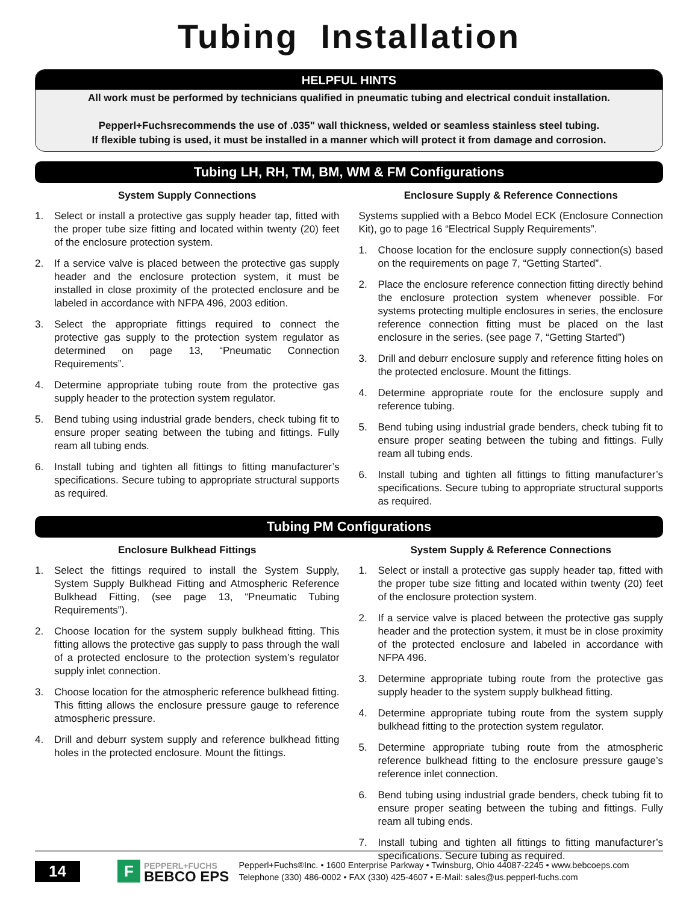Tubing Installation
HELPFUL HINTS
All work must be performed by technicians qualified in pneumatic tubing and electrical conduit installation.
Pepperl+Fuchsrecommends the use of .035" wall thickness, welded or seamless stainless steel tubing.
If flexible tubing is used, it must be installed in a manner which will protect it from damage and corrosion.
Tubing LH, RH, TM, BM, WM & FM Configurations
System Supply Connections
1. Select or install a protective gas supply header tap, fitted with the proper tube size fitting and located within twenty (20) feet of the enclosure protection system.
2. If a service valve is placed between the protective gas supply header and the enclosure protection system, it must be installed in close proximity of the protected enclosure and be labeled in accordance with NFPA 496, 2003 edition.
3. Select the appropriate fittings required to connect the protective gas supply to the protection system regulator as determined on page 13, “Pneumatic Connection Requirements”.
4. Determine appropriate tubing route from the protective gas supply header to the protection system regulator.
5. Bend tubing using industrial grade benders, check tubing fit to ensure proper seating between the tubing and fittings. Fully ream all tubing ends.
6. Install tubing and tighten all fittings to fitting manufacturer’s specifications. Secure tubing to appropriate structural supports as required.
Enclosure Supply & Reference Connections
Systems supplied with a Bebco Model ECK (Enclosure Connection Kit), go to page 16 “Electrical Supply Requirements”.
1. Choose location for the enclosure supply connection(s) based on the requirements on page 7, “Getting Started”.
2. Place the enclosure reference connection fitting directly behind the enclosure protection system whenever possible. For systems protecting multiple enclosures in series, the enclosure reference connection fitting must be placed on the last enclosure in the series. (see page 7, “Getting Started”)
3. Drill and deburr enclosure supply and reference fitting holes on the protected enclosure. Mount the fittings.
4. Determine appropriate route for the enclosure supply and reference tubing.
5. Bend tubing using industrial grade benders, check tubing fit to ensure proper seating between the tubing and fittings. Fully ream all tubing ends.
6. Install tubing and tighten all fittings to fitting manufacturer’s specifications. Secure tubing to appropriate structural supports as required.
Tubing PM Configurations
Enclosure Bulkhead Fittings
1. Select the fittings required to install the System Supply, System Supply Bulkhead Fitting and Atmospheric Reference Bulkhead Fitting, (see page 13, “Pneumatic Tubing Requirements”).
2. Choose location for the system supply bulkhead fitting. This fitting allows the protective gas supply to pass through the wall of a protected enclosure to the protection system’s regulator supply inlet connection.
3. Choose location for the atmospheric reference bulkhead fitting. This fitting allows the enclosure pressure gauge to reference atmospheric pressure.
4. Drill and deburr system supply and reference bulkhead fitting holes in the protected enclosure. Mount the fittings.
System Supply & Reference Connections
1. Select or install a protective gas supply header tap, fitted with the proper tube size fitting and located within twenty (20) feet of the enclosure protection system.
2. If a service valve is placed between the protective gas supply header and the protection system, it must be in close proximity of the protected enclosure and labeled in accordance with NFPA 496.
3. Determine appropriate tubing route from the protective gas supply header to the system supply bulkhead fitting.
4. Determine appropriate tubing route from the system supply bulkhead fitting to the protection system regulator.
5. Determine appropriate tubing route from the atmospheric reference bulkhead fitting to the enclosure pressure gauge’s reference inlet connection.
6. Bend tubing using industrial grade benders, check tubing fit to ensure proper seating between the tubing and fittings. Fully ream all tubing ends.
7. Install tubing and tighten all fittings to fitting manufacturer’s specifications. Secure tubing as required.
14
F
PEPPERL+FUCHS
BEBCO EPS
Pepperl+Fuchs®Inc. • 1600 Enterprise Parkway • Twinsburg, Ohio 44087-2245 • www.bebcoeps.com
Telephone (330) 486-0002 • FAX (330) 425-4607 • E-Mail: sales@us.pepperl-fuchs.com